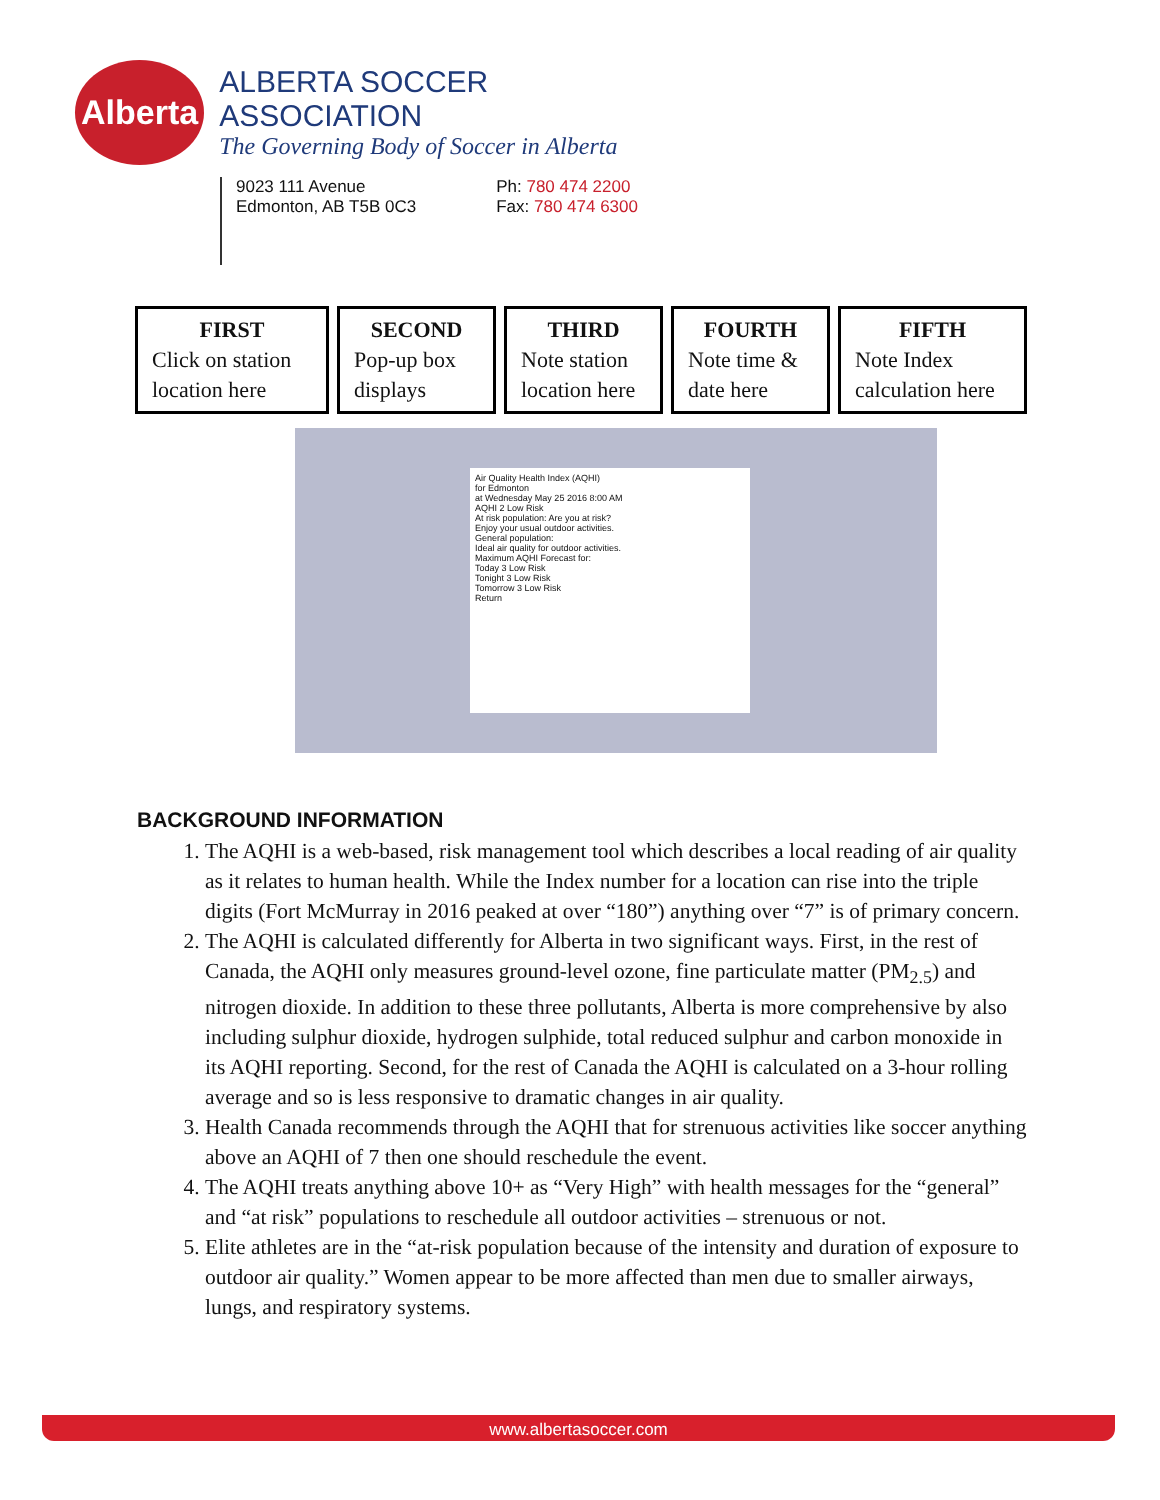Alberta
ALBERTA SOCCER ASSOCIATION
The Governing Body of Soccer in Alberta
9023 111 Avenue
Edmonton, AB T5B 0C3
Ph: 780 474 2200
Fax: 780 474 6300
FIRST
Click on station location here
SECOND
Pop-up box displays
THIRD
Note station location here
FOURTH
Note time & date here
FIFTH
Note Index calculation here
Air Quality Health Index (AQHI)
for Edmonton
at Wednesday May 25 2016 8:00 AM
AQHI 2 Low Risk
At risk population: Are you at risk?
Enjoy your usual outdoor activities.
General population:
Ideal air quality for outdoor activities.
Maximum AQHI Forecast for:
Today 3 Low Risk
Tonight 3 Low Risk
Tomorrow 3 Low Risk
Return
BACKGROUND INFORMATION
1. The AQHI is a web-based, risk management tool which describes a local reading of air quality as it relates to human health. While the Index number for a location can rise into the triple digits (Fort McMurray in 2016 peaked at over “180”) anything over “7” is of primary concern.
2. The AQHI is calculated differently for Alberta in two significant ways. First, in the rest of Canada, the AQHI only measures ground-level ozone, fine particulate matter (PM<sub>2.5</sub>) and nitrogen dioxide. In addition to these three pollutants, Alberta is more comprehensive by also including sulphur dioxide, hydrogen sulphide, total reduced sulphur and carbon monoxide in its AQHI reporting. Second, for the rest of Canada the AQHI is calculated on a 3-hour rolling average and so is less responsive to dramatic changes in air quality.
3. Health Canada recommends through the AQHI that for strenuous activities like soccer anything above an AQHI of 7 then one should reschedule the event.
4. The AQHI treats anything above 10+ as “Very High” with health messages for the “general” and “at risk” populations to reschedule all outdoor activities – strenuous or not.
5. Elite athletes are in the “at-risk population because of the intensity and duration of exposure to outdoor air quality.” Women appear to be more affected than men due to smaller airways, lungs, and respiratory systems.
www.albertasoccer.com